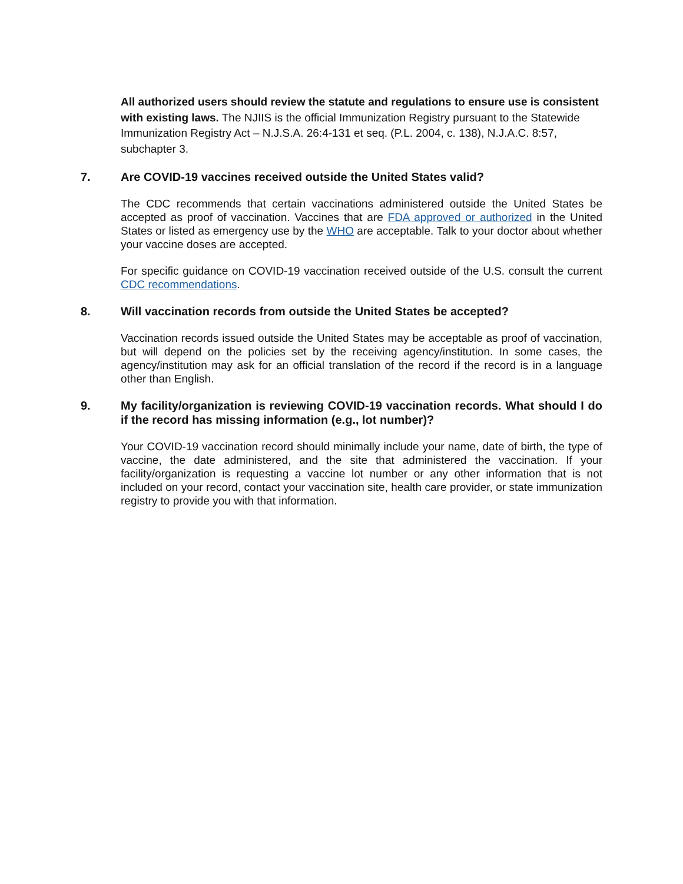All authorized users should review the statute and regulations to ensure use is consistent with existing laws. The NJIIS is the official Immunization Registry pursuant to the Statewide Immunization Registry Act – N.J.S.A. 26:4-131 et seq. (P.L. 2004, c. 138), N.J.A.C. 8:57, subchapter 3.
7. Are COVID-19 vaccines received outside the United States valid?
The CDC recommends that certain vaccinations administered outside the United States be accepted as proof of vaccination. Vaccines that are FDA approved or authorized in the United States or listed as emergency use by the WHO are acceptable. Talk to your doctor about whether your vaccine doses are accepted.
For specific guidance on COVID-19 vaccination received outside of the U.S. consult the current CDC recommendations.
8. Will vaccination records from outside the United States be accepted?
Vaccination records issued outside the United States may be acceptable as proof of vaccination, but will depend on the policies set by the receiving agency/institution. In some cases, the agency/institution may ask for an official translation of the record if the record is in a language other than English.
9. My facility/organization is reviewing COVID-19 vaccination records. What should I do if the record has missing information (e.g., lot number)?
Your COVID-19 vaccination record should minimally include your name, date of birth, the type of vaccine, the date administered, and the site that administered the vaccination. If your facility/organization is requesting a vaccine lot number or any other information that is not included on your record, contact your vaccination site, health care provider, or state immunization registry to provide you with that information.